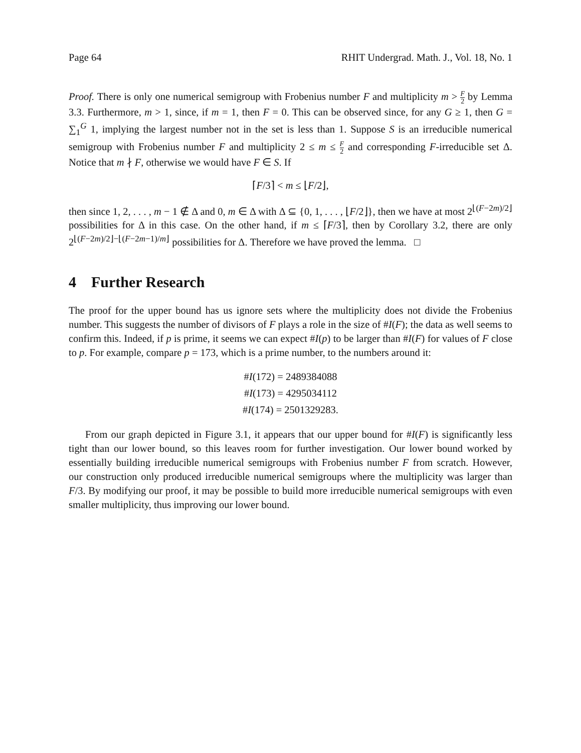Page 64 RHIT Undergrad. Math. J., Vol. 18, No. 1
Proof. There is only one numerical semigroup with Frobenius number F and multiplicity m > F 2 by Lemma 3.3. Furthermore, m > 1, since, if m = 1, then F = 0. This can be observed since, for any G ≥ 1, then G = ∑<sub>1</sub><sup>G</sup> 1, implying the largest number not in the set is less than 1. Suppose S is an irreducible numerical semigroup with Frobenius number F and multiplicity 2 ≤ m ≤ F 2 and corresponding F-irreducible set Δ. Notice that m ∤ F, otherwise we would have F ∈ S. If
⌈F/3⌉ < m ≤ ⌊F/2⌋,
then since 1, 2, . . . , m − 1 ∉ Δ and 0, m ∈ Δ with Δ ⊆ {0, 1, . . . , ⌊F/2⌋}, then we have at most 2<sup>⌊(F−2m)/2⌋</sup> possibilities for Δ in this case. On the other hand, if m ≤ ⌈F/3⌉, then by Corollary 3.2, there are only 2<sup>⌊(F−2m)/2⌋−⌊(F−2m−1)/m⌋</sup> possibilities for Δ. Therefore we have proved the lemma. □
4 Further Research
The proof for the upper bound has us ignore sets where the multiplicity does not divide the Frobenius number. This suggests the number of divisors of F plays a role in the size of #I(F); the data as well seems to confirm this. Indeed, if p is prime, it seems we can expect #I(p) to be larger than #I(F) for values of F close to p. For example, compare p = 173, which is a prime number, to the numbers around it:
#I(172) = 2489384088
#I(173) = 4295034112
#I(174) = 2501329283.
From our graph depicted in Figure 3.1, it appears that our upper bound for #I(F) is significantly less tight than our lower bound, so this leaves room for further investigation. Our lower bound worked by essentially building irreducible numerical semigroups with Frobenius number F from scratch. However, our construction only produced irreducible numerical semigroups where the multiplicity was larger than F/3. By modifying our proof, it may be possible to build more irreducible numerical semigroups with even smaller multiplicity, thus improving our lower bound.